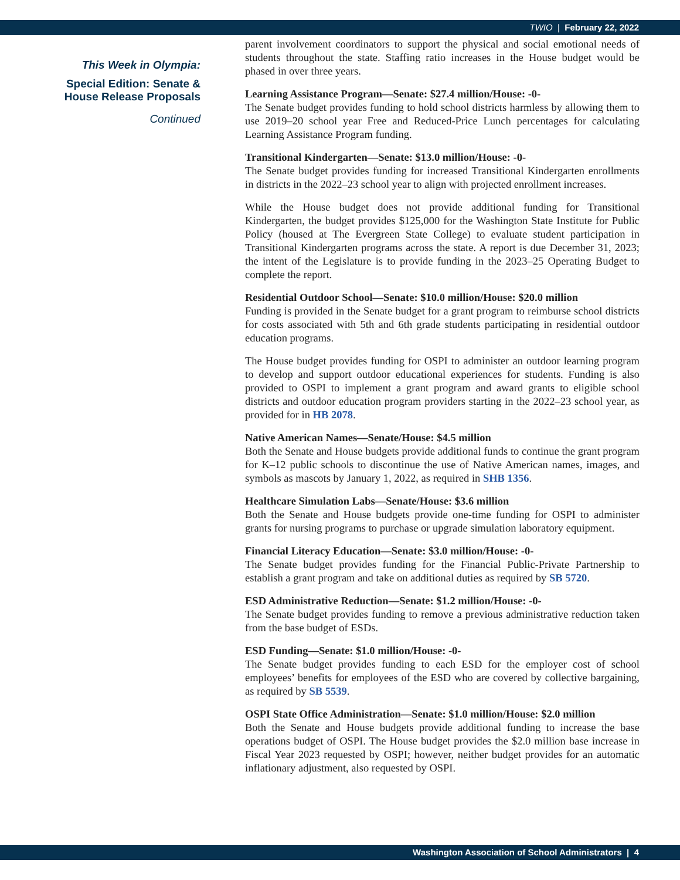TWIO | February 22, 2022
This Week in Olympia:
Special Edition: Senate &
House Release Proposals
Continued
parent involvement coordinators to support the physical and social emotional needs of students throughout the state. Staffing ratio increases in the House budget would be phased in over three years.
Learning Assistance Program—Senate: $27.4 million/House: -0-
The Senate budget provides funding to hold school districts harmless by allowing them to use 2019–20 school year Free and Reduced-Price Lunch percentages for calculating Learning Assistance Program funding.
Transitional Kindergarten—Senate: $13.0 million/House: -0-
The Senate budget provides funding for increased Transitional Kindergarten enrollments in districts in the 2022–23 school year to align with projected enrollment increases.
While the House budget does not provide additional funding for Transitional Kindergarten, the budget provides $125,000 for the Washington State Institute for Public Policy (housed at The Evergreen State College) to evaluate student participation in Transitional Kindergarten programs across the state. A report is due December 31, 2023; the intent of the Legislature is to provide funding in the 2023–25 Operating Budget to complete the report.
Residential Outdoor School—Senate: $10.0 million/House: $20.0 million
Funding is provided in the Senate budget for a grant program to reimburse school districts for costs associated with 5th and 6th grade students participating in residential outdoor education programs.
The House budget provides funding for OSPI to administer an outdoor learning program to develop and support outdoor educational experiences for students. Funding is also provided to OSPI to implement a grant program and award grants to eligible school districts and outdoor education program providers starting in the 2022–23 school year, as provided for in HB 2078.
Native American Names—Senate/House: $4.5 million
Both the Senate and House budgets provide additional funds to continue the grant program for K–12 public schools to discontinue the use of Native American names, images, and symbols as mascots by January 1, 2022, as required in SHB 1356.
Healthcare Simulation Labs—Senate/House: $3.6 million
Both the Senate and House budgets provide one-time funding for OSPI to administer grants for nursing programs to purchase or upgrade simulation laboratory equipment.
Financial Literacy Education—Senate: $3.0 million/House: -0-
The Senate budget provides funding for the Financial Public-Private Partnership to establish a grant program and take on additional duties as required by SB 5720.
ESD Administrative Reduction—Senate: $1.2 million/House: -0-
The Senate budget provides funding to remove a previous administrative reduction taken from the base budget of ESDs.
ESD Funding—Senate: $1.0 million/House: -0-
The Senate budget provides funding to each ESD for the employer cost of school employees’ benefits for employees of the ESD who are covered by collective bargaining, as required by SB 5539.
OSPI State Office Administration—Senate: $1.0 million/House: $2.0 million
Both the Senate and House budgets provide additional funding to increase the base operations budget of OSPI. The House budget provides the $2.0 million base increase in Fiscal Year 2023 requested by OSPI; however, neither budget provides for an automatic inflationary adjustment, also requested by OSPI.
Washington Association of School Administrators | 4